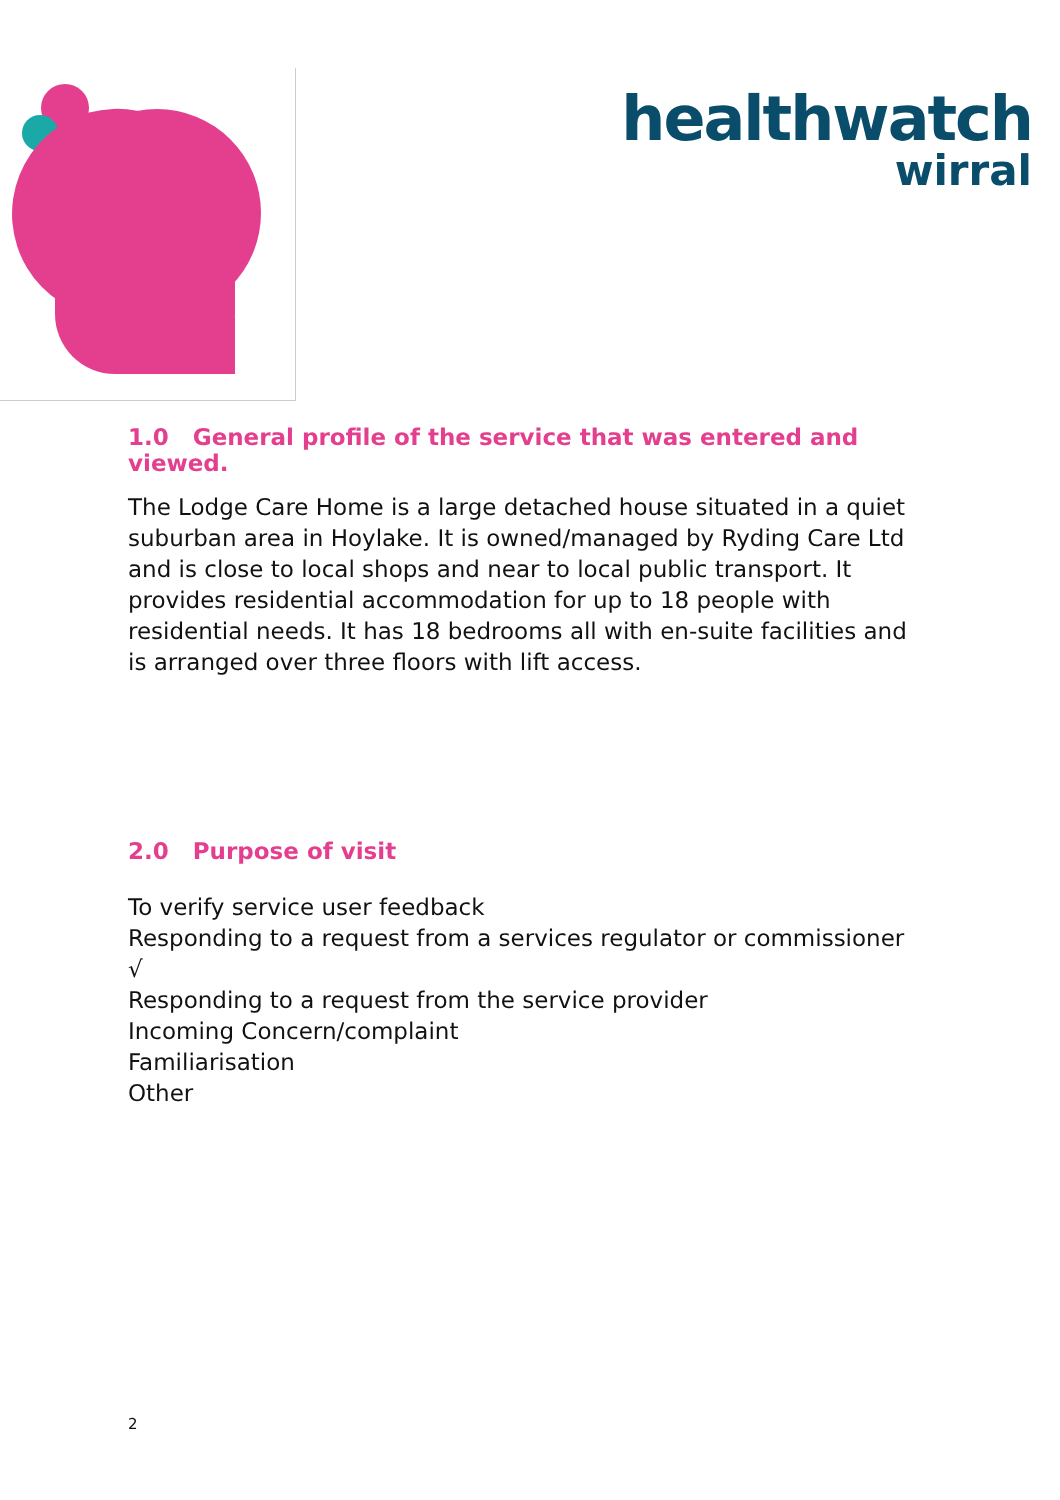healthwatch
wirral
1.0 General profile of the service that was entered and viewed.
The Lodge Care Home is a large detached house situated in a quiet suburban area in Hoylake. It is owned/managed by Ryding Care Ltd and is close to local shops and near to local public transport. It provides residential accommodation for up to 18 people with residential needs. It has 18 bedrooms all with en-suite facilities and is arranged over three floors with lift access.
2.0 Purpose of visit
To verify service user feedback
Responding to a request from a services regulator or commissioner √
Responding to a request from the service provider
Incoming Concern/complaint
Familiarisation
Other
2